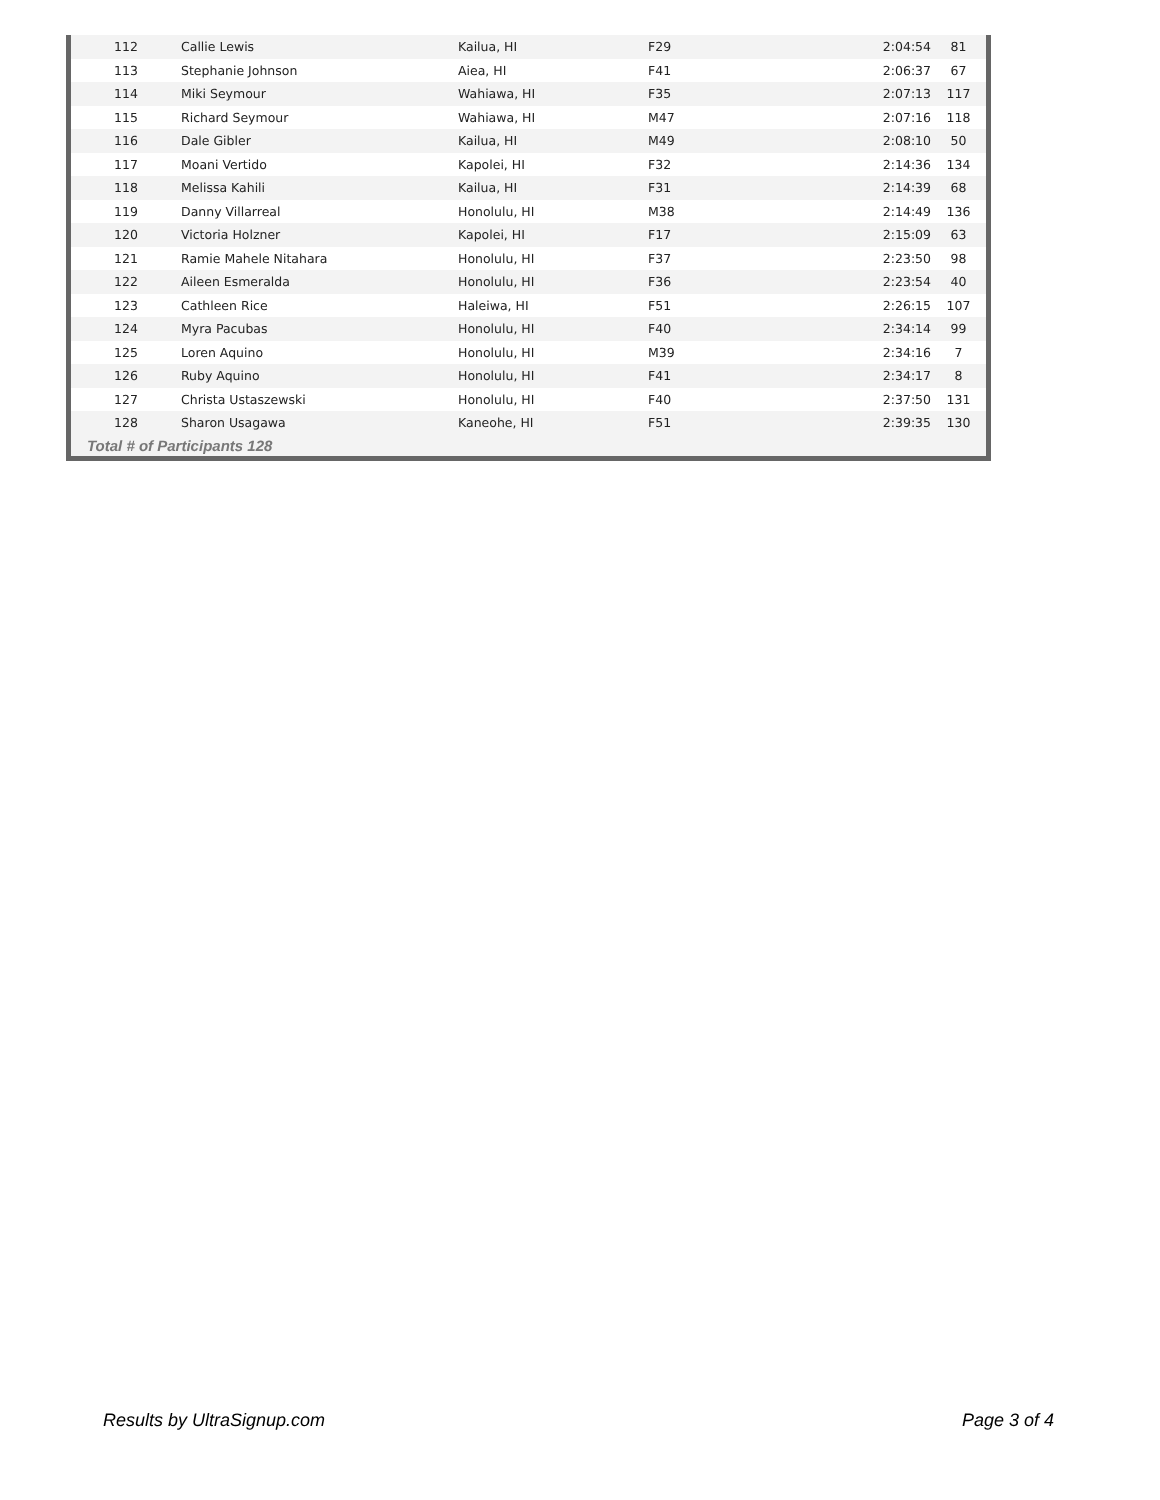| 112 | Callie Lewis | Kailua, HI | F29 | 2:04:54 | 81 |
| 113 | Stephanie Johnson | Aiea, HI | F41 | 2:06:37 | 67 |
| 114 | Miki Seymour | Wahiawa, HI | F35 | 2:07:13 | 117 |
| 115 | Richard Seymour | Wahiawa, HI | M47 | 2:07:16 | 118 |
| 116 | Dale Gibler | Kailua, HI | M49 | 2:08:10 | 50 |
| 117 | Moani Vertido | Kapolei, HI | F32 | 2:14:36 | 134 |
| 118 | Melissa Kahili | Kailua, HI | F31 | 2:14:39 | 68 |
| 119 | Danny Villarreal | Honolulu, HI | M38 | 2:14:49 | 136 |
| 120 | Victoria Holzner | Kapolei, HI | F17 | 2:15:09 | 63 |
| 121 | Ramie Mahele Nitahara | Honolulu, HI | F37 | 2:23:50 | 98 |
| 122 | Aileen Esmeralda | Honolulu, HI | F36 | 2:23:54 | 40 |
| 123 | Cathleen Rice | Haleiwa, HI | F51 | 2:26:15 | 107 |
| 124 | Myra Pacubas | Honolulu, HI | F40 | 2:34:14 | 99 |
| 125 | Loren Aquino | Honolulu, HI | M39 | 2:34:16 | 7 |
| 126 | Ruby Aquino | Honolulu, HI | F41 | 2:34:17 | 8 |
| 127 | Christa Ustaszewski | Honolulu, HI | F40 | 2:37:50 | 131 |
| 128 | Sharon Usagawa | Kaneohe, HI | F51 | 2:39:35 | 130 |
Total # of Participants 128
Results by UltraSignup.com Page 3 of 4